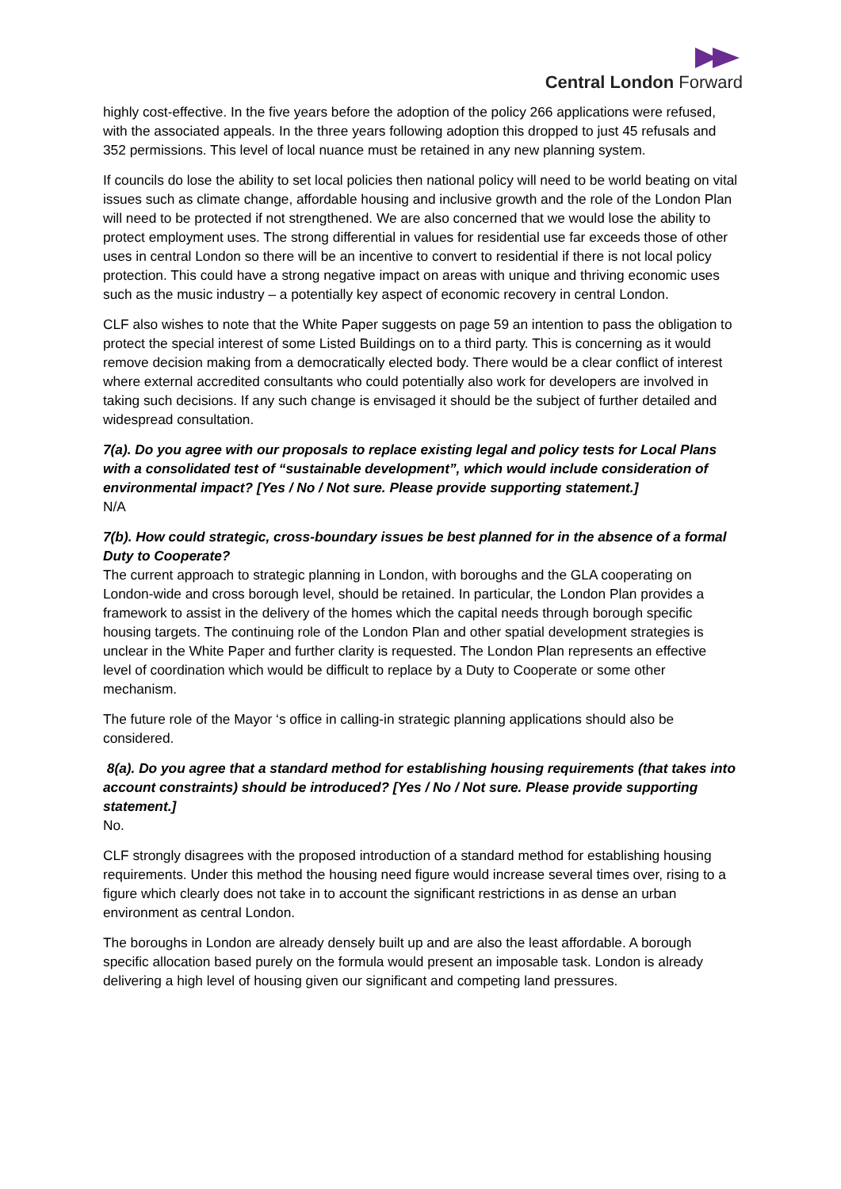Central London Forward
highly cost-effective. In the five years before the adoption of the policy 266 applications were refused, with the associated appeals. In the three years following adoption this dropped to just 45 refusals and 352 permissions. This level of local nuance must be retained in any new planning system.
If councils do lose the ability to set local policies then national policy will need to be world beating on vital issues such as climate change, affordable housing and inclusive growth and the role of the London Plan will need to be protected if not strengthened. We are also concerned that we would lose the ability to protect employment uses. The strong differential in values for residential use far exceeds those of other uses in central London so there will be an incentive to convert to residential if there is not local policy protection. This could have a strong negative impact on areas with unique and thriving economic uses such as the music industry – a potentially key aspect of economic recovery in central London.
CLF also wishes to note that the White Paper suggests on page 59 an intention to pass the obligation to protect the special interest of some Listed Buildings on to a third party. This is concerning as it would remove decision making from a democratically elected body. There would be a clear conflict of interest where external accredited consultants who could potentially also work for developers are involved in taking such decisions. If any such change is envisaged it should be the subject of further detailed and widespread consultation.
7(a). Do you agree with our proposals to replace existing legal and policy tests for Local Plans with a consolidated test of “sustainable development”, which would include consideration of environmental impact? [Yes / No / Not sure. Please provide supporting statement.]
N/A
7(b). How could strategic, cross-boundary issues be best planned for in the absence of a formal Duty to Cooperate?
The current approach to strategic planning in London, with boroughs and the GLA cooperating on London-wide and cross borough level, should be retained. In particular, the London Plan provides a framework to assist in the delivery of the homes which the capital needs through borough specific housing targets. The continuing role of the London Plan and other spatial development strategies is unclear in the White Paper and further clarity is requested. The London Plan represents an effective level of coordination which would be difficult to replace by a Duty to Cooperate or some other mechanism.
The future role of the Mayor ‘s office in calling-in strategic planning applications should also be considered.
8(a). Do you agree that a standard method for establishing housing requirements (that takes into account constraints) should be introduced? [Yes / No / Not sure. Please provide supporting statement.]
No.
CLF strongly disagrees with the proposed introduction of a standard method for establishing housing requirements. Under this method the housing need figure would increase several times over, rising to a figure which clearly does not take in to account the significant restrictions in as dense an urban environment as central London.
The boroughs in London are already densely built up and are also the least affordable. A borough specific allocation based purely on the formula would present an imposable task. London is already delivering a high level of housing given our significant and competing land pressures.